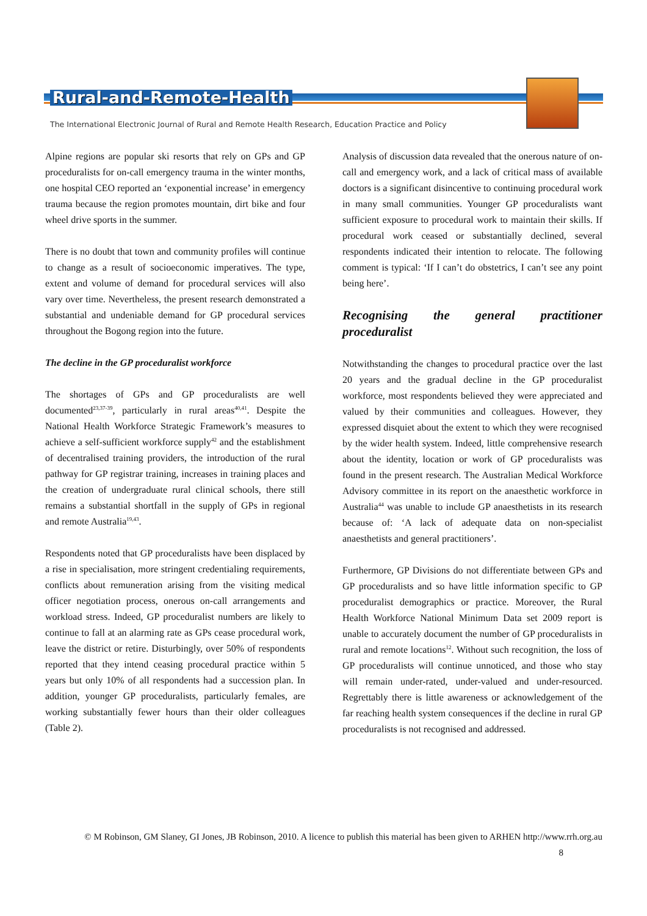Rural-and-Remote-Health
The International Electronic Journal of Rural and Remote Health Research, Education Practice and Policy
Alpine regions are popular ski resorts that rely on GPs and GP proceduralists for on-call emergency trauma in the winter months, one hospital CEO reported an ‘exponential increase’ in emergency trauma because the region promotes mountain, dirt bike and four wheel drive sports in the summer.
There is no doubt that town and community profiles will continue to change as a result of socioeconomic imperatives. The type, extent and volume of demand for procedural services will also vary over time. Nevertheless, the present research demonstrated a substantial and undeniable demand for GP procedural services throughout the Bogong region into the future.
The decline in the GP proceduralist workforce
The shortages of GPs and GP proceduralists are well documented<sup>23,37-39</sup>, particularly in rural areas<sup>40,41</sup>. Despite the National Health Workforce Strategic Framework’s measures to achieve a self-sufficient workforce supply<sup>42</sup> and the establishment of decentralised training providers, the introduction of the rural pathway for GP registrar training, increases in training places and the creation of undergraduate rural clinical schools, there still remains a substantial shortfall in the supply of GPs in regional and remote Australia<sup>19,43</sup>.
Respondents noted that GP proceduralists have been displaced by a rise in specialisation, more stringent credentialing requirements, conflicts about remuneration arising from the visiting medical officer negotiation process, onerous on-call arrangements and workload stress. Indeed, GP proceduralist numbers are likely to continue to fall at an alarming rate as GPs cease procedural work, leave the district or retire. Disturbingly, over 50% of respondents reported that they intend ceasing procedural practice within 5 years but only 10% of all respondents had a succession plan. In addition, younger GP proceduralists, particularly females, are working substantially fewer hours than their older colleagues (Table 2).
Analysis of discussion data revealed that the onerous nature of on-call and emergency work, and a lack of critical mass of available doctors is a significant disincentive to continuing procedural work in many small communities. Younger GP proceduralists want sufficient exposure to procedural work to maintain their skills. If procedural work ceased or substantially declined, several respondents indicated their intention to relocate. The following comment is typical: ‘If I can’t do obstetrics, I can’t see any point being here’.
Recognising the general practitioner proceduralist
Notwithstanding the changes to procedural practice over the last 20 years and the gradual decline in the GP proceduralist workforce, most respondents believed they were appreciated and valued by their communities and colleagues. However, they expressed disquiet about the extent to which they were recognised by the wider health system. Indeed, little comprehensive research about the identity, location or work of GP proceduralists was found in the present research. The Australian Medical Workforce Advisory committee in its report on the anaesthetic workforce in Australia<sup>44</sup> was unable to include GP anaesthetists in its research because of: ‘A lack of adequate data on non-specialist anaesthetists and general practitioners’.
Furthermore, GP Divisions do not differentiate between GPs and GP proceduralists and so have little information specific to GP proceduralist demographics or practice. Moreover, the Rural Health Workforce National Minimum Data set 2009 report is unable to accurately document the number of GP proceduralists in rural and remote locations<sup>12</sup>. Without such recognition, the loss of GP proceduralists will continue unnoticed, and those who stay will remain under-rated, under-valued and under-resourced. Regrettably there is little awareness or acknowledgement of the far reaching health system consequences if the decline in rural GP proceduralists is not recognised and addressed.
© M Robinson, GM Slaney, GI Jones, JB Robinson, 2010. A licence to publish this material has been given to ARHEN http://www.rrh.org.au
8